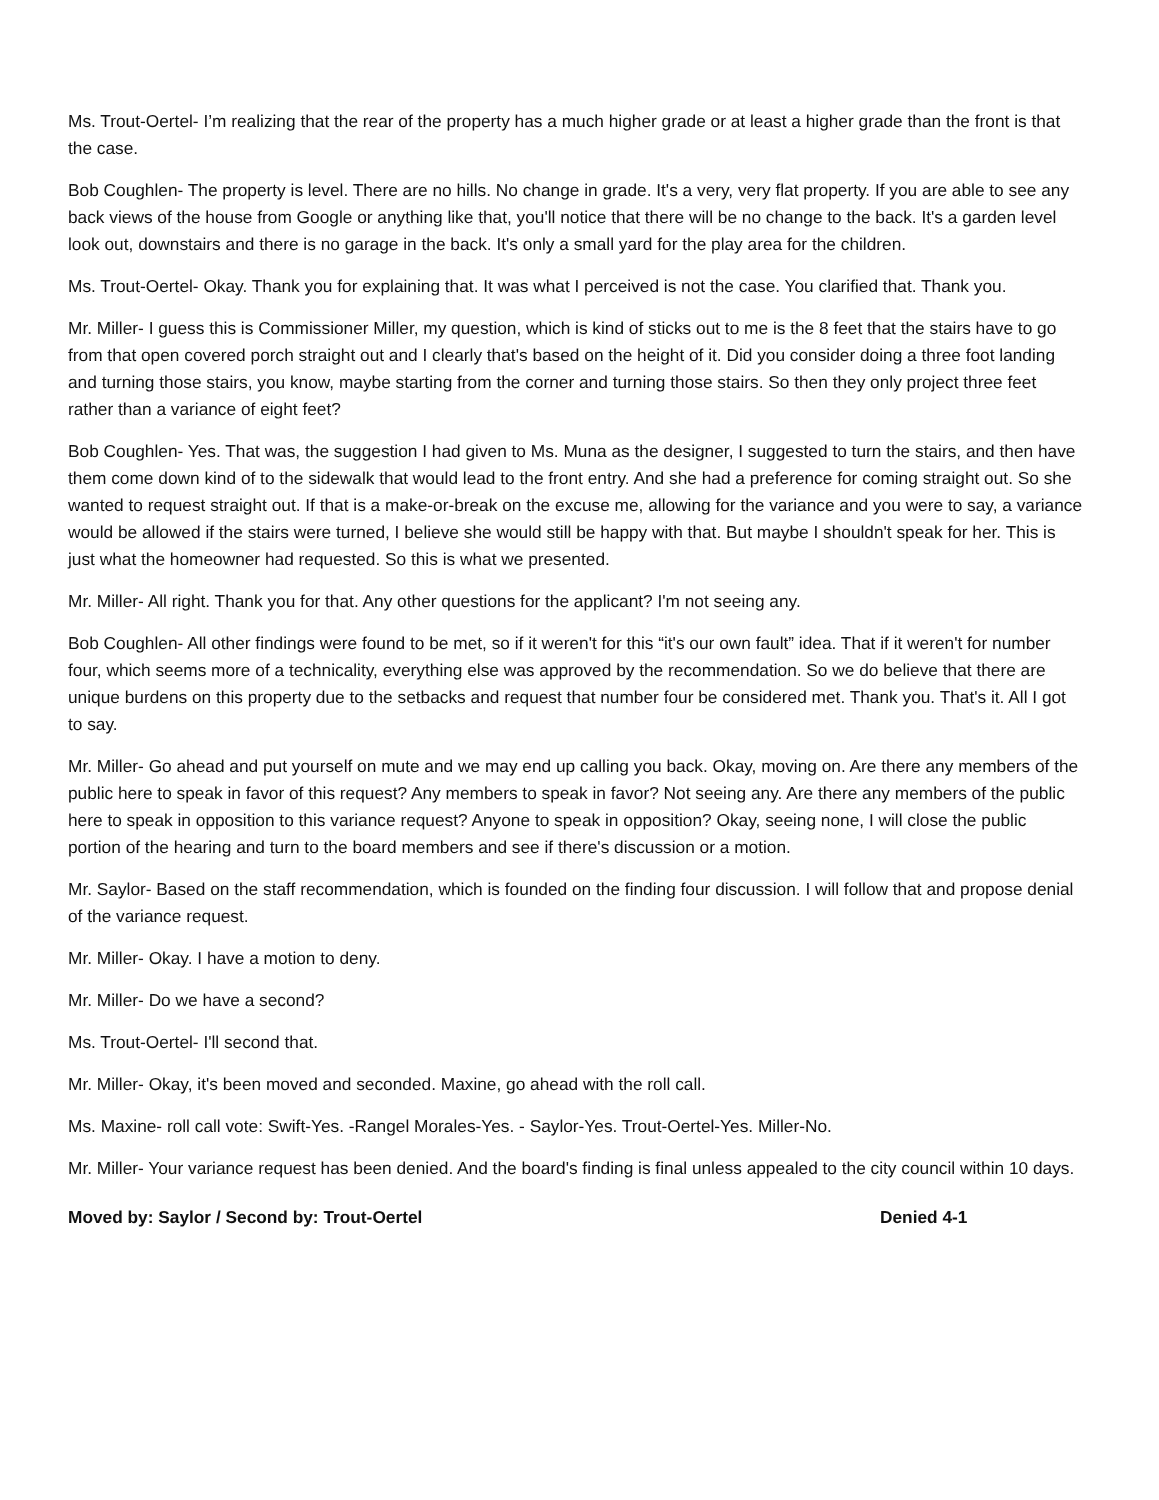Ms. Trout-Oertel- I’m realizing that the rear of the property has a much higher grade or at least a higher grade than the front is that the case.
Bob Coughlen- The property is level. There are no hills. No change in grade. It's a very, very flat property. If you are able to see any back views of the house from Google or anything like that, you'll notice that there will be no change to the back. It's a garden level look out, downstairs and there is no garage in the back. It's only a small yard for the play area for the children.
Ms. Trout-Oertel- Okay. Thank you for explaining that. It was what I perceived is not the case. You clarified that. Thank you.
Mr. Miller- I guess this is Commissioner Miller, my question, which is kind of sticks out to me is the 8 feet that the stairs have to go from that open covered porch straight out and I clearly that's based on the height of it. Did you consider doing a three foot landing and turning those stairs, you know, maybe starting from the corner and turning those stairs. So then they only project three feet rather than a variance of eight feet?
Bob Coughlen- Yes. That was, the suggestion I had given to Ms. Muna as the designer, I suggested to turn the stairs, and then have them come down kind of to the sidewalk that would lead to the front entry. And she had a preference for coming straight out. So she wanted to request straight out. If that is a make-or-break on the excuse me, allowing for the variance and you were to say, a variance would be allowed if the stairs were turned, I believe she would still be happy with that. But maybe I shouldn't speak for her. This is just what the homeowner had requested. So this is what we presented.
Mr. Miller- All right. Thank you for that. Any other questions for the applicant? I'm not seeing any.
Bob Coughlen- All other findings were found to be met, so if it weren't for this “it's our own fault” idea. That if it weren't for number four, which seems more of a technicality, everything else was approved by the recommendation. So we do believe that there are unique burdens on this property due to the setbacks and request that number four be considered met. Thank you. That's it. All I got to say.
Mr. Miller- Go ahead and put yourself on mute and we may end up calling you back. Okay, moving on. Are there any members of the public here to speak in favor of this request? Any members to speak in favor? Not seeing any. Are there any members of the public here to speak in opposition to this variance request? Anyone to speak in opposition? Okay, seeing none, I will close the public portion of the hearing and turn to the board members and see if there's discussion or a motion.
Mr. Saylor- Based on the staff recommendation, which is founded on the finding four discussion. I will follow that and propose denial of the variance request.
Mr. Miller- Okay. I have a motion to deny.
Mr. Miller- Do we have a second?
Ms. Trout-Oertel- I'll second that.
Mr. Miller- Okay, it's been moved and seconded. Maxine, go ahead with the roll call.
Ms. Maxine- roll call vote: Swift-Yes. -Rangel Morales-Yes. - Saylor-Yes. Trout-Oertel-Yes. Miller-No.
Mr. Miller- Your variance request has been denied. And the board's finding is final unless appealed to the city council within 10 days.
Moved by: Saylor / Second by: Trout-Oertel Denied 4-1